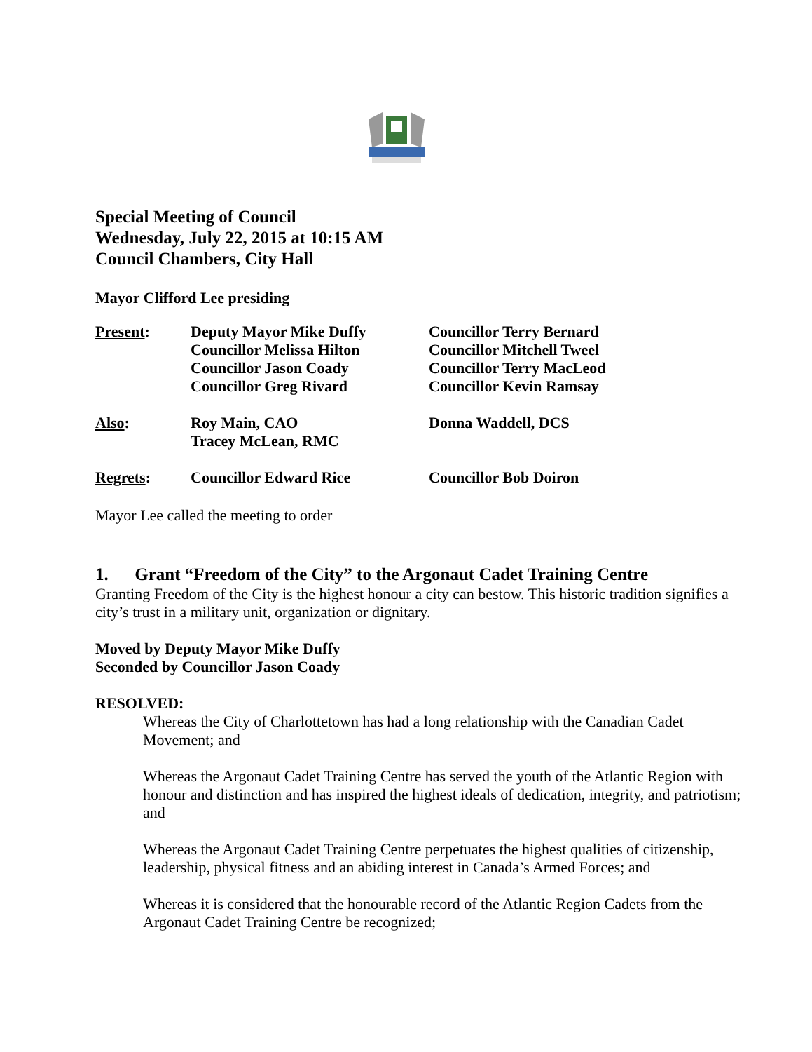Special Meeting of Council
Wednesday, July 22, 2015 at 10:15 AM
Council Chambers, City Hall
Mayor Clifford Lee presiding
| Present : | Deputy Mayor Mike Duffy | Councillor Terry Bernard |
| | Councillor Melissa Hilton | Councillor Mitchell Tweel |
| | Councillor Jason Coady | Councillor Terry MacLeod |
| | Councillor Greg Rivard | Councillor Kevin Ramsay |
| Also : | Roy Main, CAO | Donna Waddell, DCS |
| | Tracey McLean, RMC | |
| Regrets : | Councillor Edward Rice | Councillor Bob Doiron |
Mayor Lee called the meeting to order
1. Grant “Freedom of the City” to the Argonaut Cadet Training Centre
Granting Freedom of the City is the highest honour a city can bestow. This historic tradition signifies a city’s trust in a military unit, organization or dignitary.
Moved by Deputy Mayor Mike Duffy
Seconded by Councillor Jason Coady
RESOLVED:
Whereas the City of Charlottetown has had a long relationship with the Canadian Cadet Movement; and
Whereas the Argonaut Cadet Training Centre has served the youth of the Atlantic Region with honour and distinction and has inspired the highest ideals of dedication, integrity, and patriotism; and
Whereas the Argonaut Cadet Training Centre perpetuates the highest qualities of citizenship, leadership, physical fitness and an abiding interest in Canada’s Armed Forces; and
Whereas it is considered that the honourable record of the Atlantic Region Cadets from the Argonaut Cadet Training Centre be recognized;